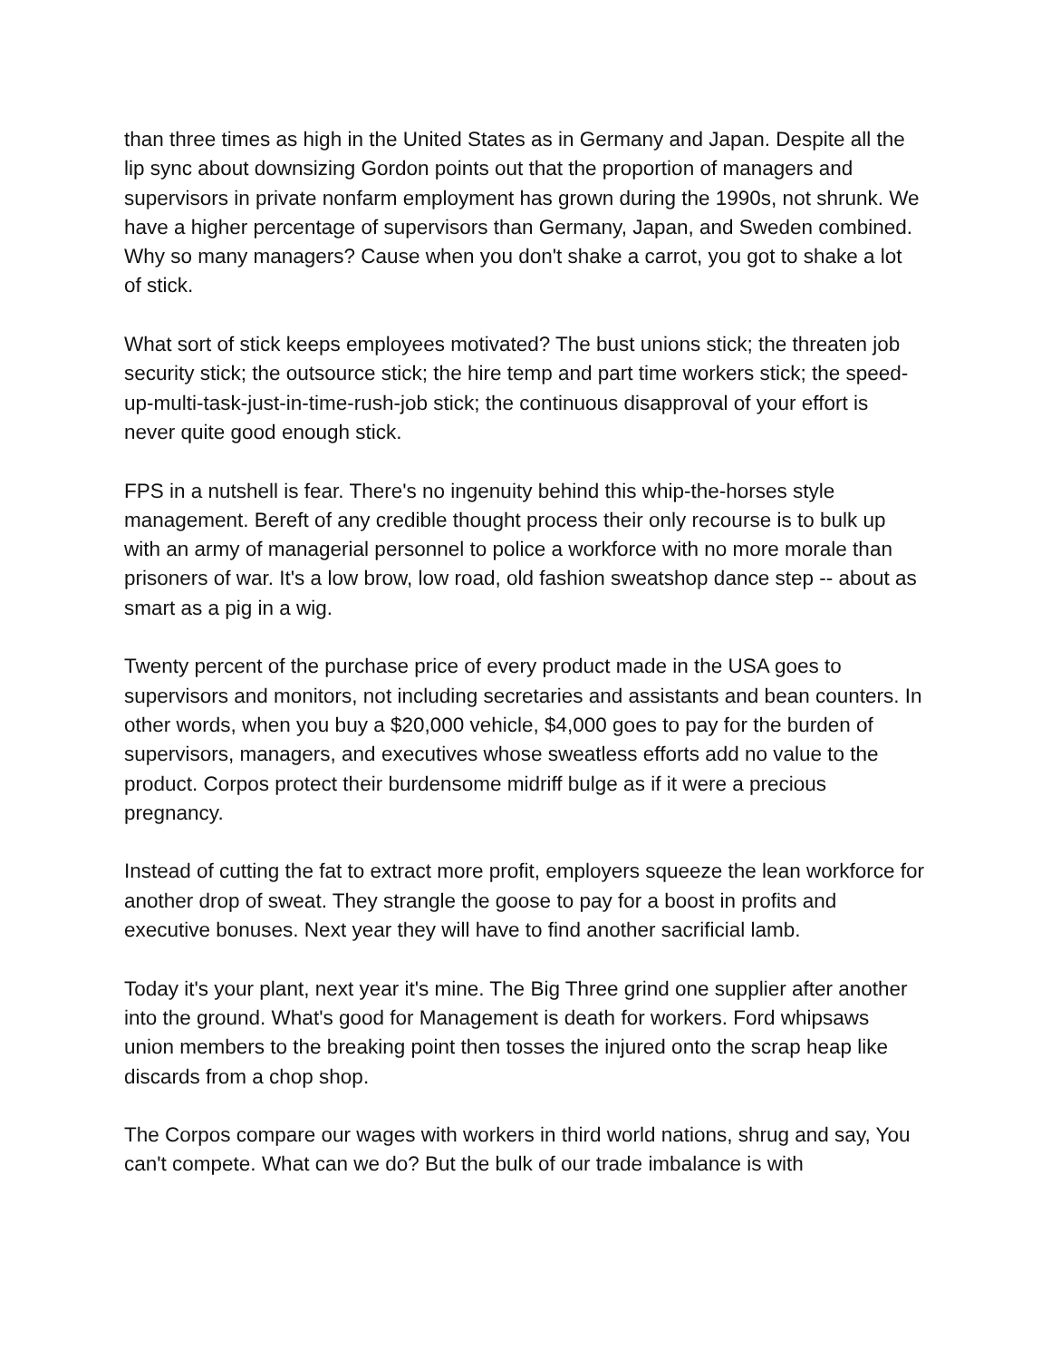than three times as high in the United States as in Germany and Japan. Despite all the lip sync about downsizing Gordon points out that the proportion of managers and supervisors in private nonfarm employment has grown during the 1990s, not shrunk. We have a higher percentage of supervisors than Germany, Japan, and Sweden combined. Why so many managers? Cause when you don't shake a carrot, you got to shake a lot of stick.
What sort of stick keeps employees motivated? The bust unions stick; the threaten job security stick; the outsource stick; the hire temp and part time workers stick; the speed-up-multi-task-just-in-time-rush-job stick; the continuous disapproval of your effort is never quite good enough stick.
FPS in a nutshell is fear. There's no ingenuity behind this whip-the-horses style management. Bereft of any credible thought process their only recourse is to bulk up with an army of managerial personnel to police a workforce with no more morale than prisoners of war. It's a low brow, low road, old fashion sweatshop dance step -- about as smart as a pig in a wig.
Twenty percent of the purchase price of every product made in the USA goes to supervisors and monitors, not including secretaries and assistants and bean counters. In other words, when you buy a $20,000 vehicle, $4,000 goes to pay for the burden of supervisors, managers, and executives whose sweatless efforts add no value to the product. Corpos protect their burdensome midriff bulge as if it were a precious pregnancy.
Instead of cutting the fat to extract more profit, employers squeeze the lean workforce for another drop of sweat. They strangle the goose to pay for a boost in profits and executive bonuses. Next year they will have to find another sacrificial lamb.
Today it's your plant, next year it's mine. The Big Three grind one supplier after another into the ground. What's good for Management is death for workers. Ford whipsaws union members to the breaking point then tosses the injured onto the scrap heap like discards from a chop shop.
The Corpos compare our wages with workers in third world nations, shrug and say, You can't compete. What can we do? But the bulk of our trade imbalance is with